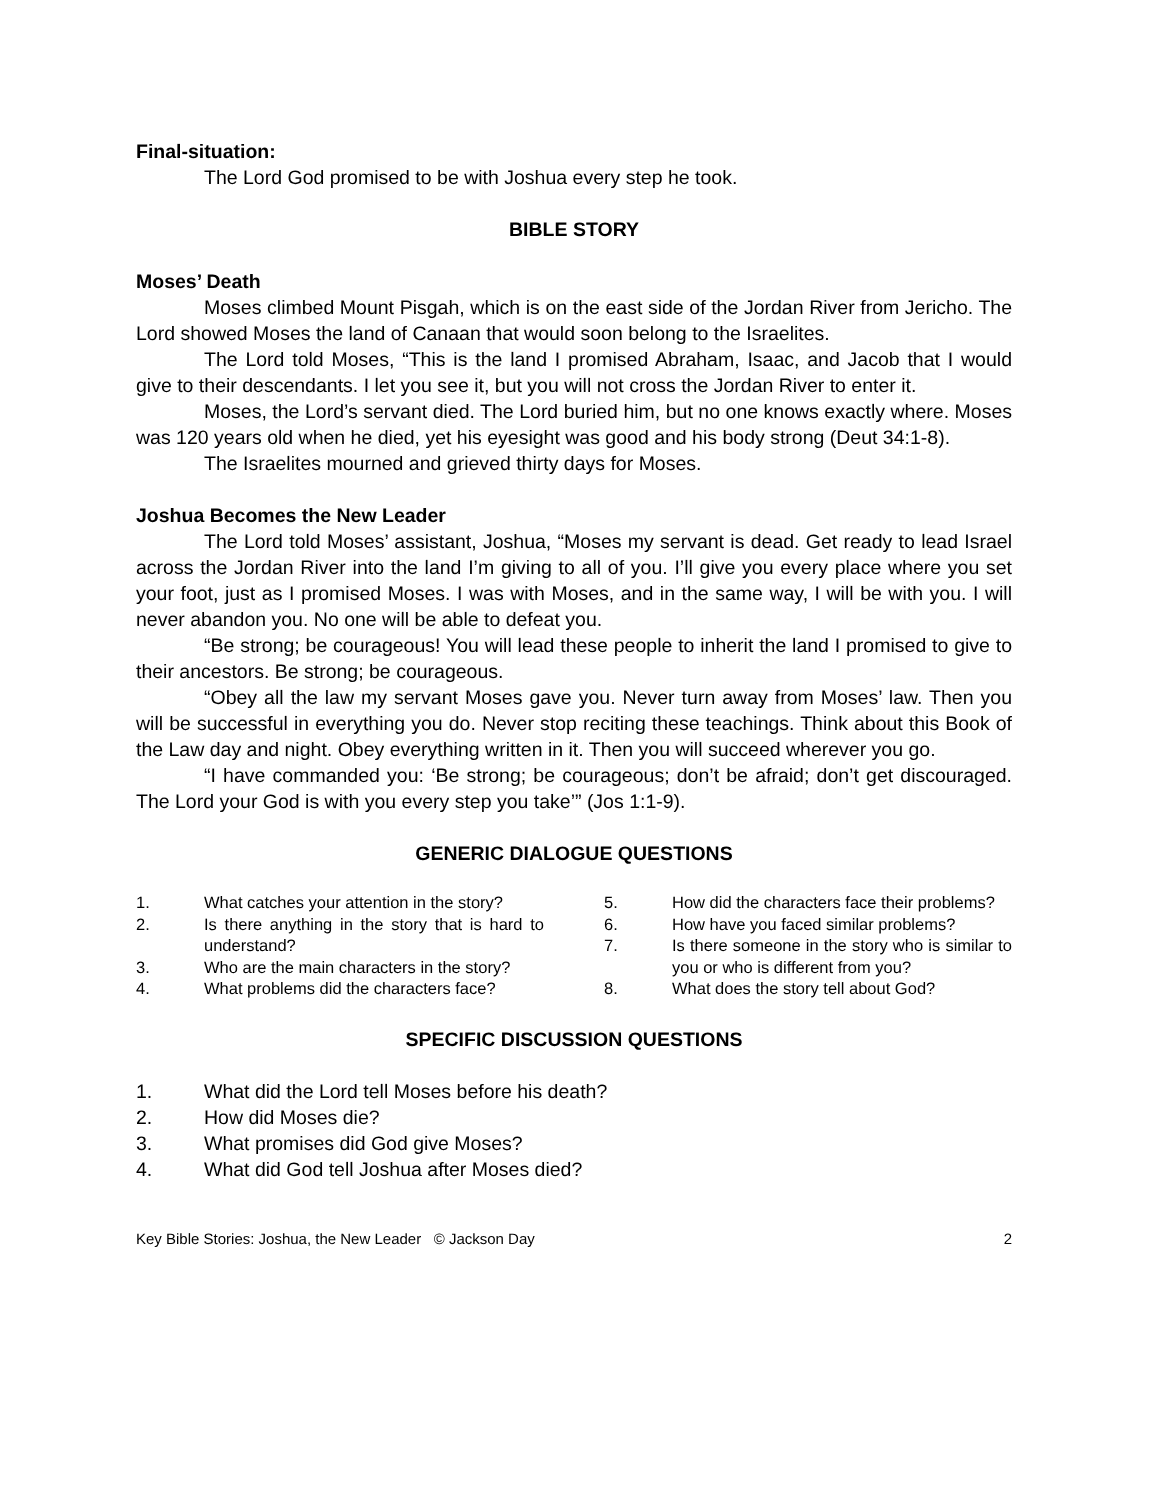Final-situation:
The Lord God promised to be with Joshua every step he took.
BIBLE STORY
Moses’ Death
Moses climbed Mount Pisgah, which is on the east side of the Jordan River from Jericho. The Lord showed Moses the land of Canaan that would soon belong to the Israelites.
The Lord told Moses, “This is the land I promised Abraham, Isaac, and Jacob that I would give to their descendants. I let you see it, but you will not cross the Jordan River to enter it.
Moses, the Lord’s servant died. The Lord buried him, but no one knows exactly where. Moses was 120 years old when he died, yet his eyesight was good and his body strong (Deut 34:1-8).
The Israelites mourned and grieved thirty days for Moses.
Joshua Becomes the New Leader
The Lord told Moses’ assistant, Joshua, “Moses my servant is dead. Get ready to lead Israel across the Jordan River into the land I’m giving to all of you. I’ll give you every place where you set your foot, just as I promised Moses. I was with Moses, and in the same way, I will be with you. I will never abandon you. No one will be able to defeat you.
“Be strong; be courageous! You will lead these people to inherit the land I promised to give to their ancestors. Be strong; be courageous.
“Obey all the law my servant Moses gave you. Never turn away from Moses’ law. Then you will be successful in everything you do. Never stop reciting these teachings. Think about this Book of the Law day and night. Obey everything written in it. Then you will succeed wherever you go.
“I have commanded you: ‘Be strong; be courageous; don’t be afraid; don’t get discouraged. The Lord your God is with you every step you take’” (Jos 1:1-9).
GENERIC DIALOGUE QUESTIONS
1. What catches your attention in the story?
2. Is there anything in the story that is hard to understand?
3. Who are the main characters in the story?
4. What problems did the characters face?
5. How did the characters face their problems?
6. How have you faced similar problems?
7. Is there someone in the story who is similar to you or who is different from you?
8. What does the story tell about God?
SPECIFIC DISCUSSION QUESTIONS
1. What did the Lord tell Moses before his death?
2. How did Moses die?
3. What promises did God give Moses?
4. What did God tell Joshua after Moses died?
Key Bible Stories: Joshua, the New Leader © Jackson Day 2